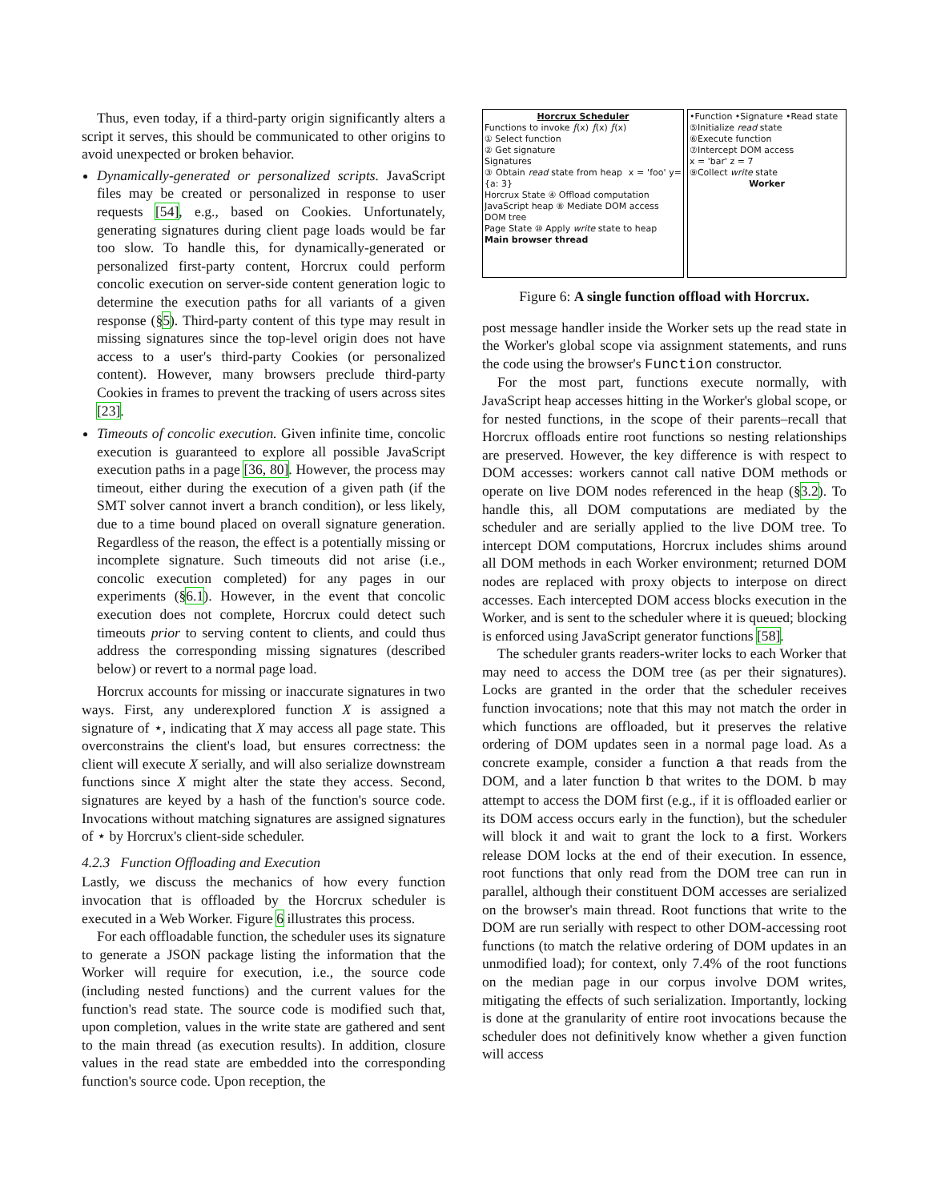Thus, even today, if a third-party origin significantly alters a script it serves, this should be communicated to other origins to avoid unexpected or broken behavior.
Dynamically-generated or personalized scripts. JavaScript files may be created or personalized in response to user requests [54], e.g., based on Cookies. Unfortunately, generating signatures during client page loads would be far too slow. To handle this, for dynamically-generated or personalized first-party content, Horcrux could perform concolic execution on server-side content generation logic to determine the execution paths for all variants of a given response (§5). Third-party content of this type may result in missing signatures since the top-level origin does not have access to a user's third-party Cookies (or personalized content). However, many browsers preclude third-party Cookies in frames to prevent the tracking of users across sites [23].
Timeouts of concolic execution. Given infinite time, concolic execution is guaranteed to explore all possible JavaScript execution paths in a page [36, 80]. However, the process may timeout, either during the execution of a given path (if the SMT solver cannot invert a branch condition), or less likely, due to a time bound placed on overall signature generation. Regardless of the reason, the effect is a potentially missing or incomplete signature. Such timeouts did not arise (i.e., concolic execution completed) for any pages in our experiments (§6.1). However, in the event that concolic execution does not complete, Horcrux could detect such timeouts prior to serving content to clients, and could thus address the corresponding missing signatures (described below) or revert to a normal page load.
Horcrux accounts for missing or inaccurate signatures in two ways. First, any underexplored function X is assigned a signature of ⋆, indicating that X may access all page state. This overconstrains the client's load, but ensures correctness: the client will execute X serially, and will also serialize downstream functions since X might alter the state they access. Second, signatures are keyed by a hash of the function's source code. Invocations without matching signatures are assigned signatures of ⋆ by Horcrux's client-side scheduler.
4.2.3 Function Offloading and Execution
Lastly, we discuss the mechanics of how every function invocation that is offloaded by the Horcrux scheduler is executed in a Web Worker. Figure 6 illustrates this process.
For each offloadable function, the scheduler uses its signature to generate a JSON package listing the information that the Worker will require for execution, i.e., the source code (including nested functions) and the current values for the function's read state. The source code is modified such that, upon completion, values in the write state are gathered and sent to the main thread (as execution results). In addition, closure values in the read state are embedded into the corresponding function's source code. Upon reception, the
Horcrux Scheduler
Functions to invoke 𝑓(x) 𝑓(x) 𝑓(x)
① Select function
② Get signature
Signatures
③ Obtain read state from heap x = 'foo' y={a: 3}
Horcrux State ④ Offload computation
JavaScript heap ⑧ Mediate DOM access
DOM tree
Page State ⑩ Apply write state to heap
Main browser thread
•Function •Signature •Read state
⑤Initialize read state
⑥Execute function
⑦Intercept DOM access
x = 'bar' z = 7
⑨Collect write state
Worker
Figure 6: A single function offload with Horcrux.
post message handler inside the Worker sets up the read state in the Worker's global scope via assignment statements, and runs the code using the browser's Function constructor.
For the most part, functions execute normally, with JavaScript heap accesses hitting in the Worker's global scope, or for nested functions, in the scope of their parents–recall that Horcrux offloads entire root functions so nesting relationships are preserved. However, the key difference is with respect to DOM accesses: workers cannot call native DOM methods or operate on live DOM nodes referenced in the heap (§3.2). To handle this, all DOM computations are mediated by the scheduler and are serially applied to the live DOM tree. To intercept DOM computations, Horcrux includes shims around all DOM methods in each Worker environment; returned DOM nodes are replaced with proxy objects to interpose on direct accesses. Each intercepted DOM access blocks execution in the Worker, and is sent to the scheduler where it is queued; blocking is enforced using JavaScript generator functions [58].
The scheduler grants readers-writer locks to each Worker that may need to access the DOM tree (as per their signatures). Locks are granted in the order that the scheduler receives function invocations; note that this may not match the order in which functions are offloaded, but it preserves the relative ordering of DOM updates seen in a normal page load. As a concrete example, consider a function a that reads from the DOM, and a later function b that writes to the DOM. b may attempt to access the DOM first (e.g., if it is offloaded earlier or its DOM access occurs early in the function), but the scheduler will block it and wait to grant the lock to a first. Workers release DOM locks at the end of their execution. In essence, root functions that only read from the DOM tree can run in parallel, although their constituent DOM accesses are serialized on the browser's main thread. Root functions that write to the DOM are run serially with respect to other DOM-accessing root functions (to match the relative ordering of DOM updates in an unmodified load); for context, only 7.4% of the root functions on the median page in our corpus involve DOM writes, mitigating the effects of such serialization. Importantly, locking is done at the granularity of entire root invocations because the scheduler does not definitively know whether a given function will access